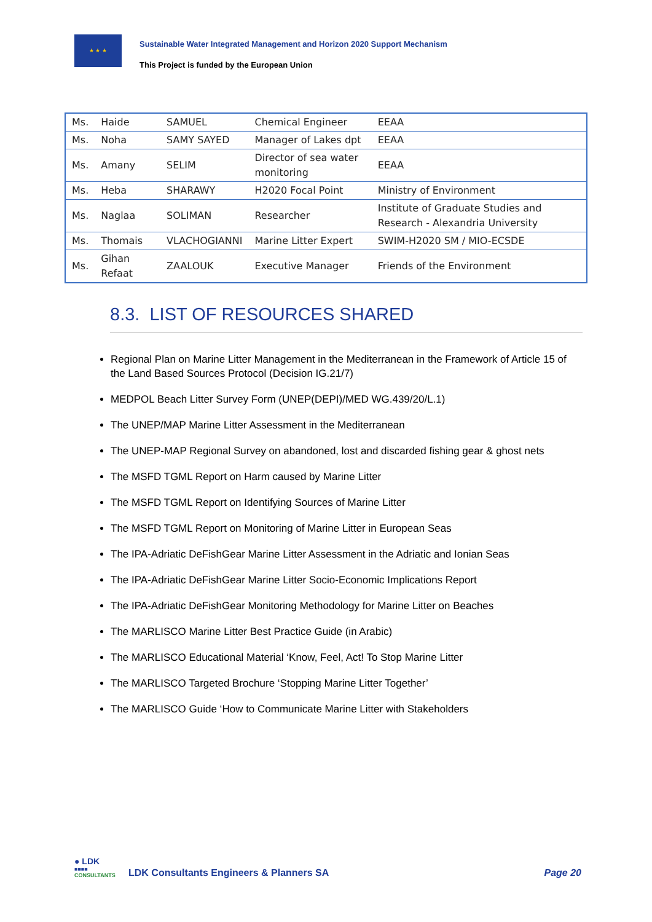★ ★ ★
Sustainable Water Integrated Management and Horizon 2020 Support Mechanism
This Project is funded by the European Union
| Ms. | Haide | SAMUEL | Chemical Engineer | EEAA |
| Ms. | Noha | SAMY SAYED | Manager of Lakes dpt | EEAA |
| Ms. | Amany | SELIM | Director of sea water monitoring | EEAA |
| Ms. | Heba | SHARAWY | H2020 Focal Point | Ministry of Environment |
| Ms. | Naglaa | SOLIMAN | Researcher | Institute of Graduate Studies and Research - Alexandria University |
| Ms. | Thomais | VLACHOGIANNI | Marine Litter Expert | SWIM-H2020 SM / MIO-ECSDE |
| Ms. | Gihan Refaat | ZAALOUK | Executive Manager | Friends of the Environment |
8.3. LIST OF RESOURCES SHARED
Regional Plan on Marine Litter Management in the Mediterranean in the Framework of Article 15 of the Land Based Sources Protocol (Decision IG.21/7)
MEDPOL Beach Litter Survey Form (UNEP(DEPI)/MED WG.439/20/L.1)
The UNEP/MAP Marine Litter Assessment in the Mediterranean
The UNEP-MAP Regional Survey on abandoned, lost and discarded fishing gear & ghost nets
The MSFD TGML Report on Harm caused by Marine Litter
The MSFD TGML Report on Identifying Sources of Marine Litter
The MSFD TGML Report on Monitoring of Marine Litter in European Seas
The IPA-Adriatic DeFishGear Marine Litter Assessment in the Adriatic and Ionian Seas
The IPA-Adriatic DeFishGear Marine Litter Socio-Economic Implications Report
The IPA-Adriatic DeFishGear Monitoring Methodology for Marine Litter on Beaches
The MARLISCO Marine Litter Best Practice Guide (in Arabic)
The MARLISCO Educational Material ‘Know, Feel, Act! To Stop Marine Litter
The MARLISCO Targeted Brochure ‘Stopping Marine Litter Together’
The MARLISCO Guide ‘How to Communicate Marine Litter with Stakeholders
● LDK
■■■■
CONSULTANTS
LDK Consultants Engineers & Planners SA
Page 20